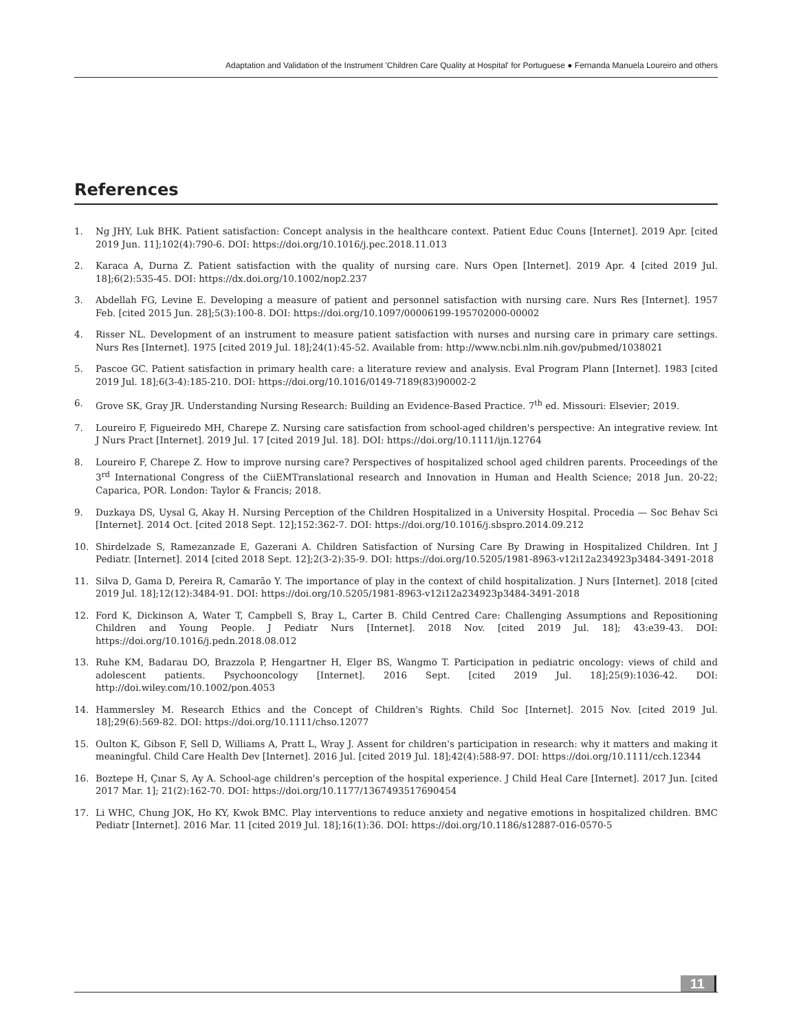Adaptation and Validation of the Instrument 'Children Care Quality at Hospital' for Portuguese ● Fernanda Manuela Loureiro and others
References
1. Ng JHY, Luk BHK. Patient satisfaction: Concept analysis in the healthcare context. Patient Educ Couns [Internet]. 2019 Apr. [cited 2019 Jun. 11];102(4):790-6. DOI: https://doi.org/10.1016/j.pec.2018.11.013
2. Karaca A, Durna Z. Patient satisfaction with the quality of nursing care. Nurs Open [Internet]. 2019 Apr. 4 [cited 2019 Jul. 18];6(2):535-45. DOI: https://dx.doi.org/10.1002/nop2.237
3. Abdellah FG, Levine E. Developing a measure of patient and personnel satisfaction with nursing care. Nurs Res [Internet]. 1957 Feb. [cited 2015 Jun. 28];5(3):100-8. DOI: https://doi.org/10.1097/00006199-195702000-00002
4. Risser NL. Development of an instrument to measure patient satisfaction with nurses and nursing care in primary care settings. Nurs Res [Internet]. 1975 [cited 2019 Jul. 18];24(1):45-52. Available from: http://www.ncbi.nlm.nih.gov/pubmed/1038021
5. Pascoe GC. Patient satisfaction in primary health care: a literature review and analysis. Eval Program Plann [Internet]. 1983 [cited 2019 Jul. 18];6(3-4):185-210. DOI: https://doi.org/10.1016/0149-7189(83)90002-2
6. Grove SK, Gray JR. Understanding Nursing Research: Building an Evidence-Based Practice. 7<sup>th</sup> ed. Missouri: Elsevier; 2019.
7. Loureiro F, Figueiredo MH, Charepe Z. Nursing care satisfaction from school-aged children's perspective: An integrative review. Int J Nurs Pract [Internet]. 2019 Jul. 17 [cited 2019 Jul. 18]. DOI: https://doi.org/10.1111/ijn.12764
8. Loureiro F, Charepe Z. How to improve nursing care? Perspectives of hospitalized school aged children parents. Proceedings of the 3<sup>rd</sup> International Congress of the CiiEMTranslational research and Innovation in Human and Health Science; 2018 Jun. 20-22; Caparica, POR. London: Taylor & Francis; 2018.
9. Duzkaya DS, Uysal G, Akay H. Nursing Perception of the Children Hospitalized in a University Hospital. Procedia — Soc Behav Sci [Internet]. 2014 Oct. [cited 2018 Sept. 12];152:362-7. DOI: https://doi.org/10.1016/j.sbspro.2014.09.212
10. Shirdelzade S, Ramezanzade E, Gazerani A. Children Satisfaction of Nursing Care By Drawing in Hospitalized Children. Int J Pediatr. [Internet]. 2014 [cited 2018 Sept. 12];2(3-2):35-9. DOI: https://doi.org/10.5205/1981-8963-v12i12a234923p3484-3491-2018
11. Silva D, Gama D, Pereira R, Camarão Y. The importance of play in the context of child hospitalization. J Nurs [Internet]. 2018 [cited 2019 Jul. 18];12(12):3484-91. DOI: https://doi.org/10.5205/1981-8963-v12i12a234923p3484-3491-2018
12. Ford K, Dickinson A, Water T, Campbell S, Bray L, Carter B. Child Centred Care: Challenging Assumptions and Repositioning Children and Young People. J Pediatr Nurs [Internet]. 2018 Nov. [cited 2019 Jul. 18]; 43:e39-43. DOI: https://doi.org/10.1016/j.pedn.2018.08.012
13. Ruhe KM, Badarau DO, Brazzola P, Hengartner H, Elger BS, Wangmo T. Participation in pediatric oncology: views of child and adolescent patients. Psychooncology [Internet]. 2016 Sept. [cited 2019 Jul. 18];25(9):1036-42. DOI: http://doi.wiley.com/10.1002/pon.4053
14. Hammersley M. Research Ethics and the Concept of Children's Rights. Child Soc [Internet]. 2015 Nov. [cited 2019 Jul. 18];29(6):569-82. DOI: https://doi.org/10.1111/chso.12077
15. Oulton K, Gibson F, Sell D, Williams A, Pratt L, Wray J. Assent for children's participation in research: why it matters and making it meaningful. Child Care Health Dev [Internet]. 2016 Jul. [cited 2019 Jul. 18];42(4):588-97. DOI: https://doi.org/10.1111/cch.12344
16. Boztepe H, Çınar S, Ay A. School-age children's perception of the hospital experience. J Child Heal Care [Internet]. 2017 Jun. [cited 2017 Mar. 1]; 21(2):162-70. DOI: https://doi.org/10.1177/1367493517690454
17. Li WHC, Chung JOK, Ho KY, Kwok BMC. Play interventions to reduce anxiety and negative emotions in hospitalized children. BMC Pediatr [Internet]. 2016 Mar. 11 [cited 2019 Jul. 18];16(1):36. DOI: https://doi.org/10.1186/s12887-016-0570-5
11